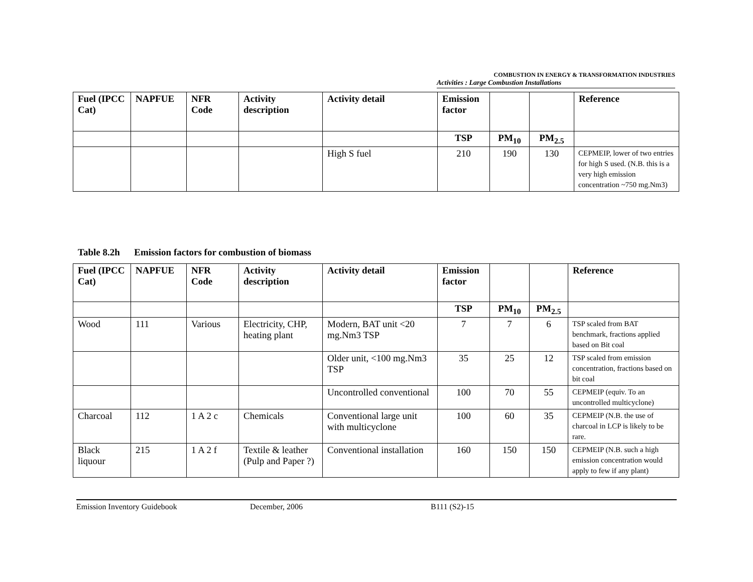COMBUSTION IN ENERGY & TRANSFORMATION INDUSTRIES
Activities : Large Combustion Installations
| Fuel (IPCC Cat) | NAPFUE | NFR Code | Activity description | Activity detail | Emission factor | | | Reference |
| --- | --- | --- | --- | --- | --- | --- | --- | --- |
| | | | | | TSP | PM<sub>10</sub> | PM<sub>2.5</sub> | |
| | | | | High S fuel | 210 | 190 | 130 | CEPMEIP, lower of two entries for high S used. (N.B. this is a very high emission concentration ~750 mg.Nm3) |
Table 8.2h Emission factors for combustion of biomass
| Fuel (IPCC Cat) | NAPFUE | NFR Code | Activity description | Activity detail | Emission factor | | | Reference |
| --- | --- | --- | --- | --- | --- | --- | --- | --- |
| | | | | | TSP | PM<sub>10</sub> | PM<sub>2.5</sub> | |
| Wood | 111 | Various | Electricity, CHP, heating plant | Modern, BAT unit <20 mg.Nm3 TSP | 7 | 7 | 6 | TSP scaled from BAT benchmark, fractions applied based on Bit coal |
| | | | | Older unit, <100 mg.Nm3 TSP | 35 | 25 | 12 | TSP scaled from emission concentration, fractions based on bit coal |
| | | | | Uncontrolled conventional | 100 | 70 | 55 | CEPMEIP (equiv. To an uncontrolled multicyclone) |
| Charcoal | 112 | 1 A 2 c | Chemicals | Conventional large unit with multicyclone | 100 | 60 | 35 | CEPMEIP (N.B. the use of charcoal in LCP is likely to be rare. |
| Black liquour | 215 | 1 A 2 f | Textile & leather (Pulp and Paper ?) | Conventional installation | 160 | 150 | 150 | CEPMEIP (N.B. such a high emission concentration would apply to few if any plant) |
Emission Inventory Guidebook December, 2006 B111 (S2)-15